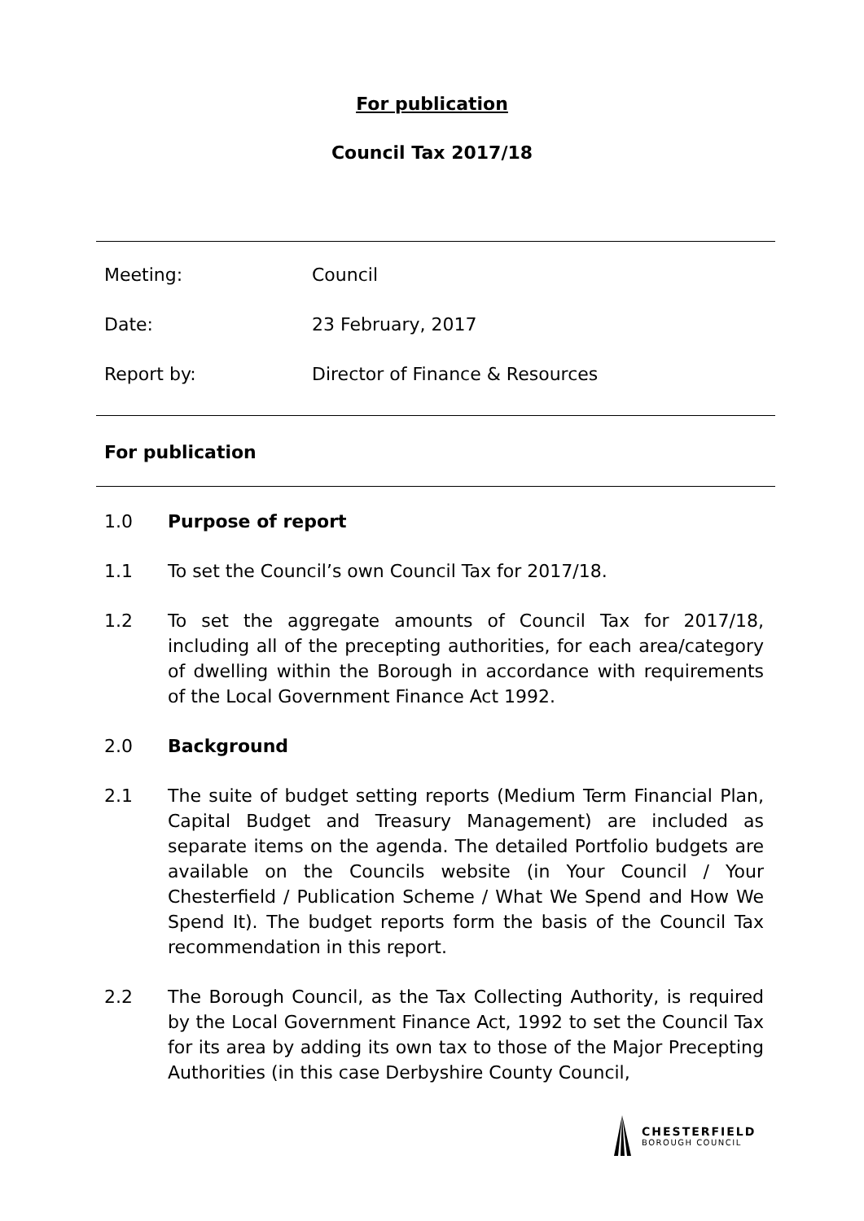For publication
Council Tax 2017/18
Meeting: Council
Date: 23 February, 2017
Report by: Director of Finance & Resources
For publication
1.0 Purpose of report
1.1 To set the Council’s own Council Tax for 2017/18.
1.2 To set the aggregate amounts of Council Tax for 2017/18, including all of the precepting authorities, for each area/category of dwelling within the Borough in accordance with requirements of the Local Government Finance Act 1992.
2.0 Background
2.1 The suite of budget setting reports (Medium Term Financial Plan, Capital Budget and Treasury Management) are included as separate items on the agenda. The detailed Portfolio budgets are available on the Councils website (in Your Council / Your Chesterfield / Publication Scheme / What We Spend and How We Spend It). The budget reports form the basis of the Council Tax recommendation in this report.
2.2 The Borough Council, as the Tax Collecting Authority, is required by the Local Government Finance Act, 1992 to set the Council Tax for its area by adding its own tax to those of the Major Precepting Authorities (in this case Derbyshire County Council,
CHESTERFIELD
BOROUGH COUNCIL